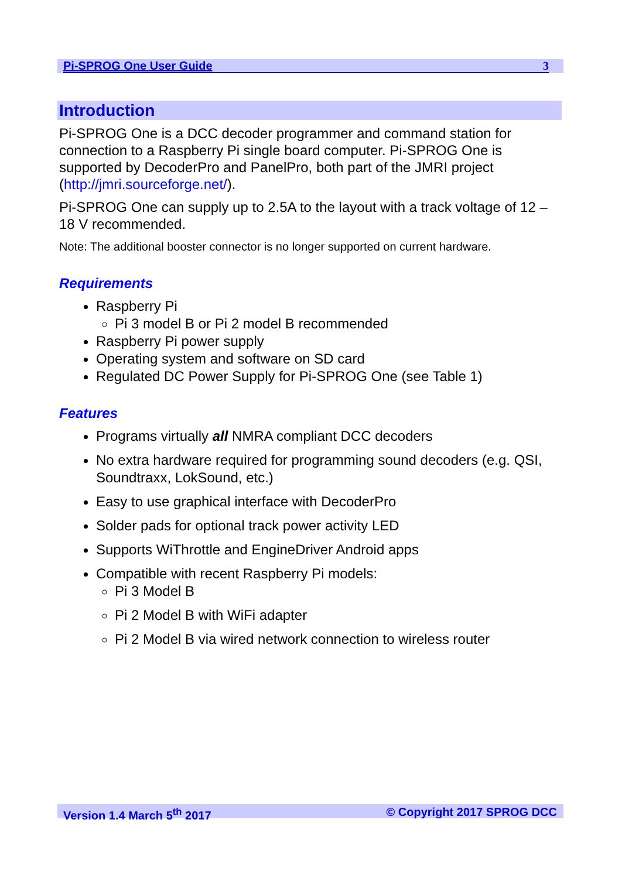Pi-SPROG One User Guide 3
Introduction
Pi-SPROG One is a DCC decoder programmer and command station for connection to a Raspberry Pi single board computer. Pi-SPROG One is supported by DecoderPro and PanelPro, both part of the JMRI project (http://jmri.sourceforge.net/).
Pi-SPROG One can supply up to 2.5A to the layout with a track voltage of 12 – 18 V recommended.
Note: The additional booster connector is no longer supported on current hardware.
Requirements
Raspberry Pi
Pi 3 model B or Pi 2 model B recommended
Raspberry Pi power supply
Operating system and software on SD card
Regulated DC Power Supply for Pi-SPROG One (see Table 1)
Features
Programs virtually all NMRA compliant DCC decoders
No extra hardware required for programming sound decoders (e.g. QSI, Soundtraxx, LokSound, etc.)
Easy to use graphical interface with DecoderPro
Solder pads for optional track power activity LED
Supports WiThrottle and EngineDriver Android apps
Compatible with recent Raspberry Pi models:
Pi 3 Model B
Pi 2 Model B with WiFi adapter
Pi 2 Model B via wired network connection to wireless router
Version 1.4 March 5<sup>th</sup> 2017 © Copyright 2017 SPROG DCC